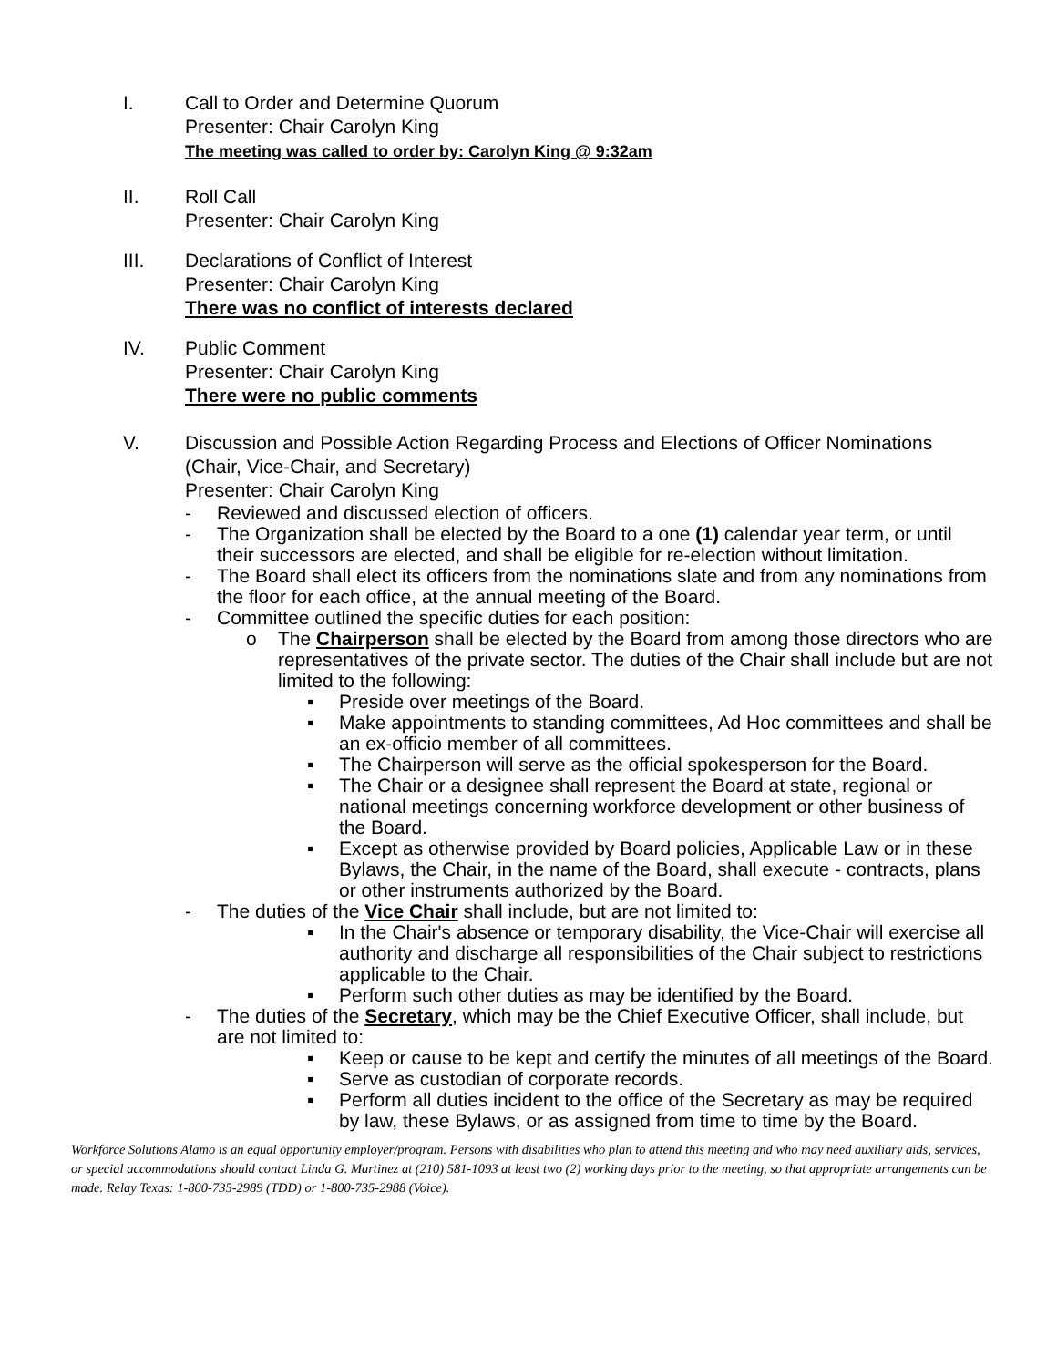I. Call to Order and Determine Quorum
Presenter: Chair Carolyn King
The meeting was called to order by: Carolyn King @ 9:32am
II. Roll Call
Presenter: Chair Carolyn King
III. Declarations of Conflict of Interest
Presenter: Chair Carolyn King
There was no conflict of interests declared
IV. Public Comment
Presenter: Chair Carolyn King
There were no public comments
V. Discussion and Possible Action Regarding Process and Elections of Officer Nominations (Chair, Vice-Chair, and Secretary)
Presenter: Chair Carolyn King
- Reviewed and discussed election of officers.
- The Organization shall be elected by the Board to a one (1) calendar year term, or until their successors are elected, and shall be eligible for re-election without limitation.
- The Board shall elect its officers from the nominations slate and from any nominations from the floor for each office, at the annual meeting of the Board.
- Committee outlined the specific duties for each position:
o The Chairperson shall be elected by the Board from among those directors who are representatives of the private sector. The duties of the Chair shall include but are not limited to the following:
▪ Preside over meetings of the Board.
▪ Make appointments to standing committees, Ad Hoc committees and shall be an ex-officio member of all committees.
▪ The Chairperson will serve as the official spokesperson for the Board.
▪ The Chair or a designee shall represent the Board at state, regional or national meetings concerning workforce development or other business of the Board.
▪ Except as otherwise provided by Board policies, Applicable Law or in these Bylaws, the Chair, in the name of the Board, shall execute - contracts, plans or other instruments authorized by the Board.
- The duties of the Vice Chair shall include, but are not limited to:
▪ In the Chair's absence or temporary disability, the Vice-Chair will exercise all authority and discharge all responsibilities of the Chair subject to restrictions applicable to the Chair.
▪ Perform such other duties as may be identified by the Board.
- The duties of the Secretary, which may be the Chief Executive Officer, shall include, but are not limited to:
▪ Keep or cause to be kept and certify the minutes of all meetings of the Board.
▪ Serve as custodian of corporate records.
▪ Perform all duties incident to the office of the Secretary as may be required by law, these Bylaws, or as assigned from time to time by the Board.
Workforce Solutions Alamo is an equal opportunity employer/program. Persons with disabilities who plan to attend this meeting and who may need auxiliary aids, services, or special accommodations should contact Linda G. Martinez at (210) 581-1093 at least two (2) working days prior to the meeting, so that appropriate arrangements can be made. Relay Texas: 1-800-735-2989 (TDD) or 1-800-735-2988 (Voice).